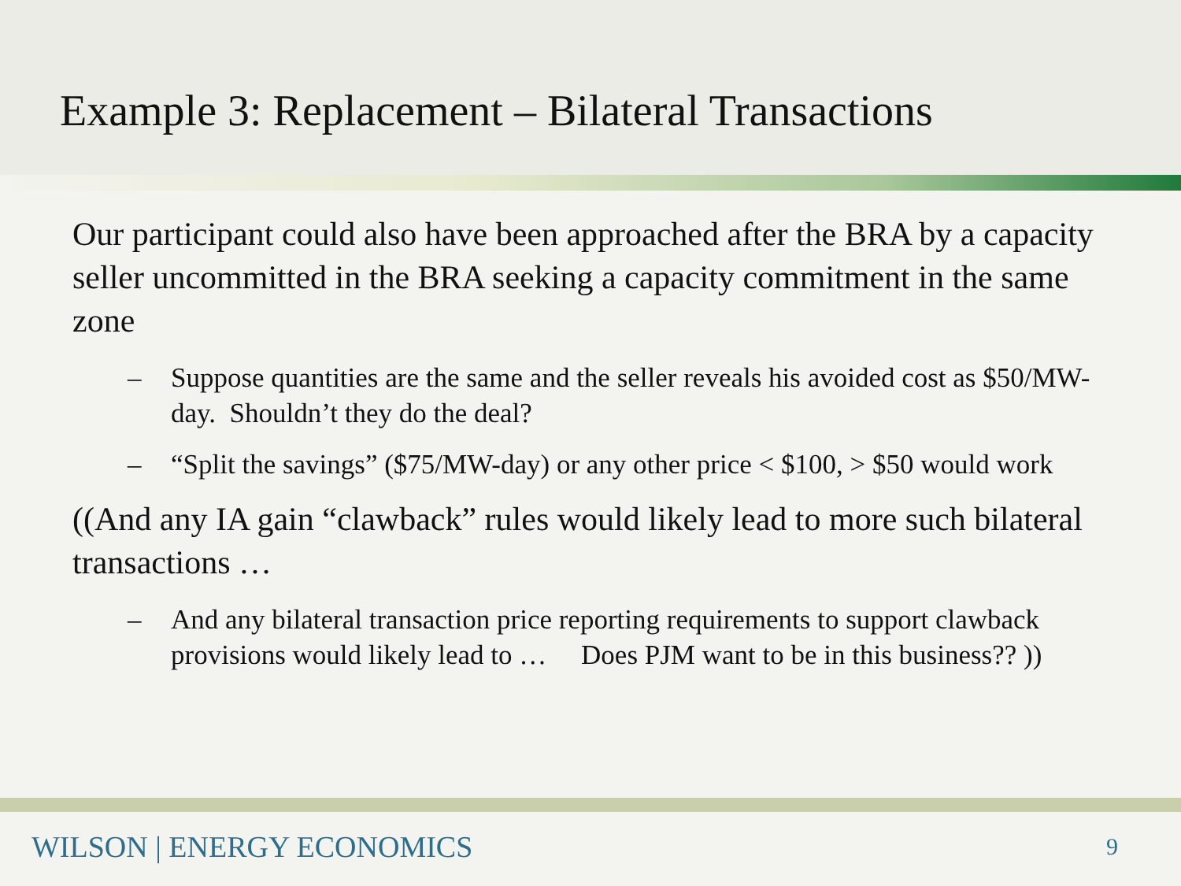Example 3: Replacement – Bilateral Transactions
Our participant could also have been approached after the BRA by a capacity seller uncommitted in the BRA seeking a capacity commitment in the same zone
– Suppose quantities are the same and the seller reveals his avoided cost as $50/MW-day. Shouldn’t they do the deal?
– “Split the savings” ($75/MW-day) or any other price < $100, > $50 would work
((And any IA gain “clawback” rules would likely lead to more such bilateral transactions …
– And any bilateral transaction price reporting requirements to support clawback provisions would likely lead to … Does PJM want to be in this business?? ))
WILSON | ENERGY ECONOMICS 9